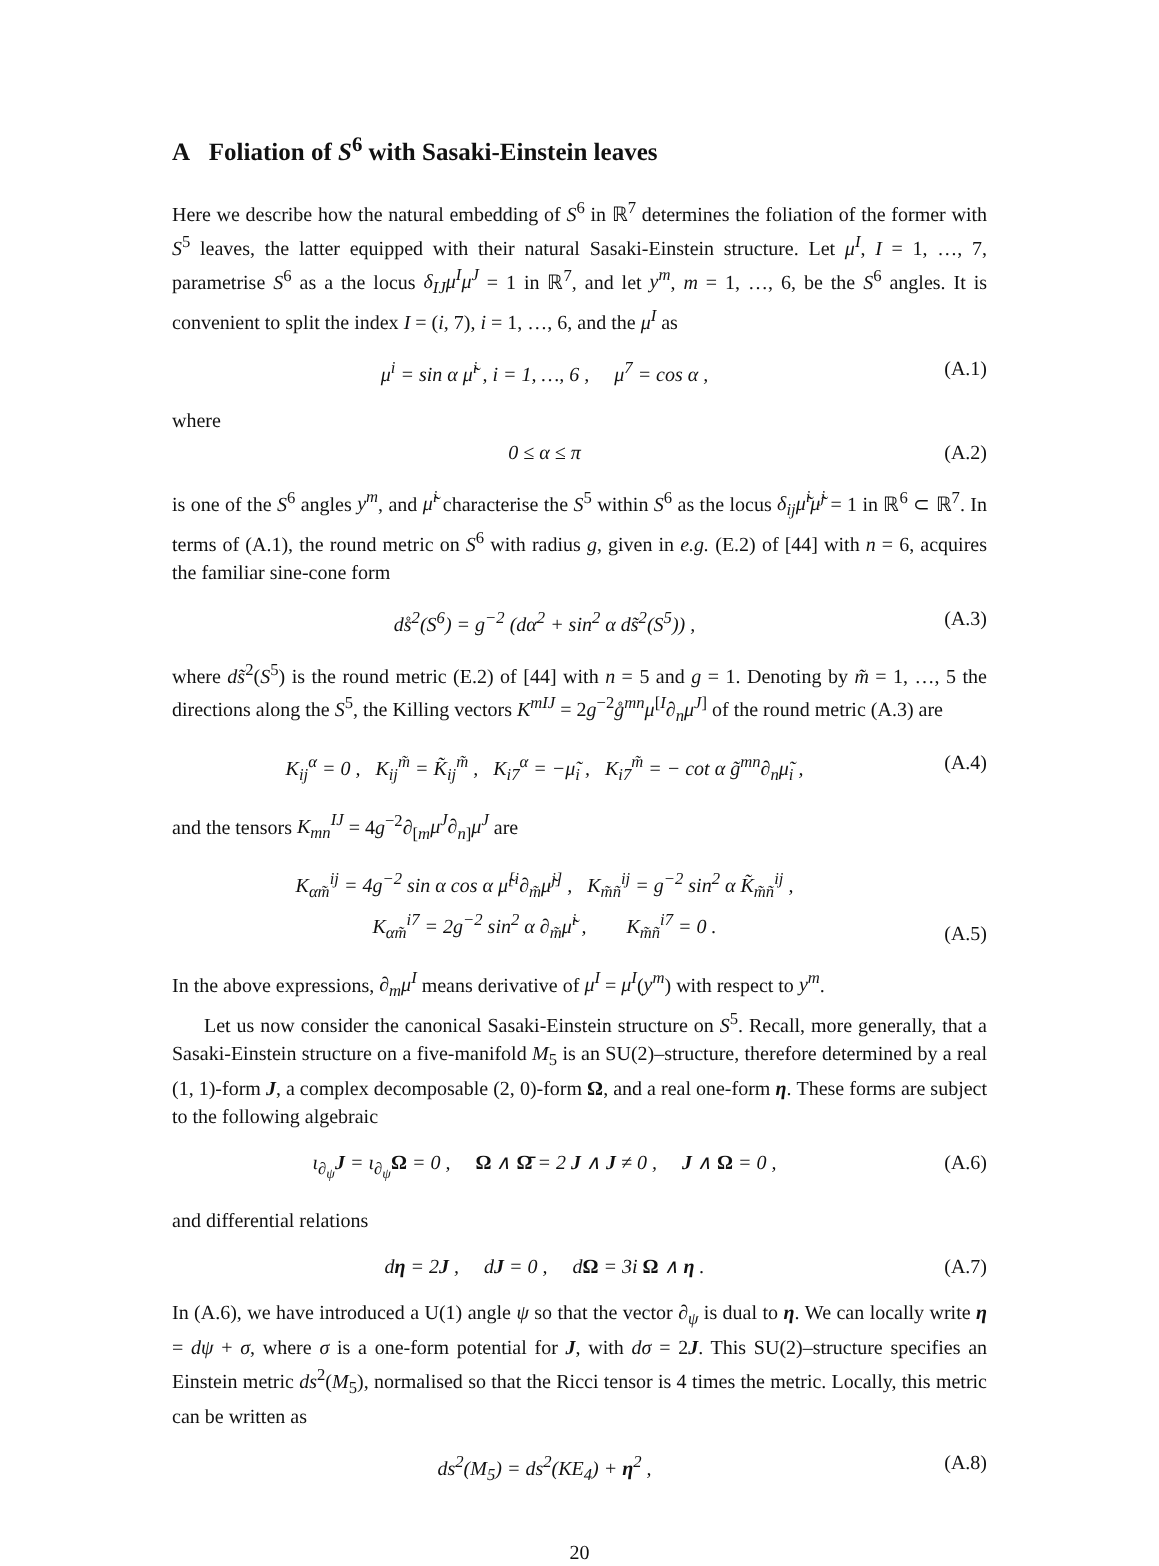A Foliation of S<sup>6</sup> with Sasaki-Einstein leaves
Here we describe how the natural embedding of S<sup>6</sup> in ℝ<sup>7</sup> determines the foliation of the former with S<sup>5</sup> leaves, the latter equipped with their natural Sasaki-Einstein structure. Let μ<sup>I</sup>, I = 1, …, 7, parametrise S<sup>6</sup> as a the locus δ<sub>IJ</sub>μ<sup>I</sup>μ<sup>J</sup> = 1 in ℝ<sup>7</sup>, and let y<sup>m</sup>, m = 1, …, 6, be the S<sup>6</sup> angles. It is convenient to split the index I = (i, 7), i = 1, …, 6, and the μ<sup>I</sup> as
μ<sup>i</sup> = sin α μ̃<sup>i</sup> , i = 1, …, 6 , μ<sup>7</sup> = cos α , (A.1)
where
0 ≤ α ≤ π (A.2)
is one of the S<sup>6</sup> angles y<sup>m</sup>, and μ̃<sup>i</sup> characterise the S<sup>5</sup> within S<sup>6</sup> as the locus δ<sub>ij</sub>μ̃<sup>i</sup>μ̃<sup>j</sup> = 1 in ℝ<sup>6</sup> ⊂ ℝ<sup>7</sup>. In terms of (A.1), the round metric on S<sup>6</sup> with radius g, given in e.g. (E.2) of [44] with n = 6, acquires the familiar sine-cone form
ds̊<sup>2</sup>(S<sup>6</sup>) = g<sup>−2</sup> (dα<sup>2</sup> + sin<sup>2</sup> α ds̃<sup>2</sup>(S<sup>5</sup>)) , (A.3)
where ds̃<sup>2</sup>(S<sup>5</sup>) is the round metric (E.2) of [44] with n = 5 and g = 1. Denoting by m̃ = 1, …, 5 the directions along the S<sup>5</sup>, the Killing vectors K<sup>mIJ</sup> = 2g<sup>−2</sup>g̊<sup>mn</sup>μ<sup>[I</sup>∂<sub>n</sub>μ<sup>J]</sup> of the round metric (A.3) are
K<sub>ij</sub><sup>α</sup> = 0 , K<sub>ij</sub><sup>m̃</sup> = K̃<sub>ij</sub><sup>m̃</sup> , K<sub>i7</sub><sup>α</sup> = −μ̃<sub>i</sub> , K<sub>i7</sub><sup>m̃</sup> = − cot α g̃<sup>mn</sup>∂<sub>n</sub>μ̃<sub>i</sub> , (A.4)
and the tensors K<sub>mn</sub><sup>IJ</sup> = 4g<sup>−2</sup>∂<sub>[m</sub>μ<sup>J</sup>∂<sub>n]</sub>μ<sup>J</sup> are
K<sub>αm̃</sub><sup>ij</sup> = 4g<sup>−2</sup> sin α cos α μ̃<sup>[i</sup>∂<sub>m̃</sub>μ̃<sup>j]</sup> , K<sub>m̃ñ</sub><sup>ij</sup> = g<sup>−2</sup> sin<sup>2</sup> α K̃<sub>m̃ñ</sub><sup>ij</sup> ,
K<sub>αm̃</sub><sup>i7</sup> = 2g<sup>−2</sup> sin<sup>2</sup> α ∂<sub>m̃</sub>μ̃<sup>i</sup> , K<sub>m̃ñ</sub><sup>i7</sup> = 0 . (A.5)
In the above expressions, ∂<sub>m</sub>μ<sup>I</sup> means derivative of μ<sup>I</sup> = μ<sup>I</sup>(y<sup>m</sup>) with respect to y<sup>m</sup>.
Let us now consider the canonical Sasaki-Einstein structure on S<sup>5</sup>. Recall, more generally, that a Sasaki-Einstein structure on a five-manifold M<sub>5</sub> is an SU(2)–structure, therefore determined by a real (1, 1)-form J, a complex decomposable (2, 0)-form Ω, and a real one-form η. These forms are subject to the following algebraic
ι<sub>∂<sub>ψ</sub></sub>J = ι<sub>∂<sub>ψ</sub></sub>Ω = 0 , Ω ∧ Ω̄ = 2 J ∧ J ≠ 0 , J ∧ Ω = 0 , (A.6)
and differential relations
dη = 2J , dJ = 0 , dΩ = 3i Ω ∧ η . (A.7)
In (A.6), we have introduced a U(1) angle ψ so that the vector ∂<sub>ψ</sub> is dual to η. We can locally write η = dψ + σ, where σ is a one-form potential for J, with dσ = 2J. This SU(2)–structure specifies an Einstein metric ds<sup>2</sup>(M<sub>5</sub>), normalised so that the Ricci tensor is 4 times the metric. Locally, this metric can be written as
ds<sup>2</sup>(M<sub>5</sub>) = ds<sup>2</sup>(KE<sub>4</sub>) + η<sup>2</sup> , (A.8)
20